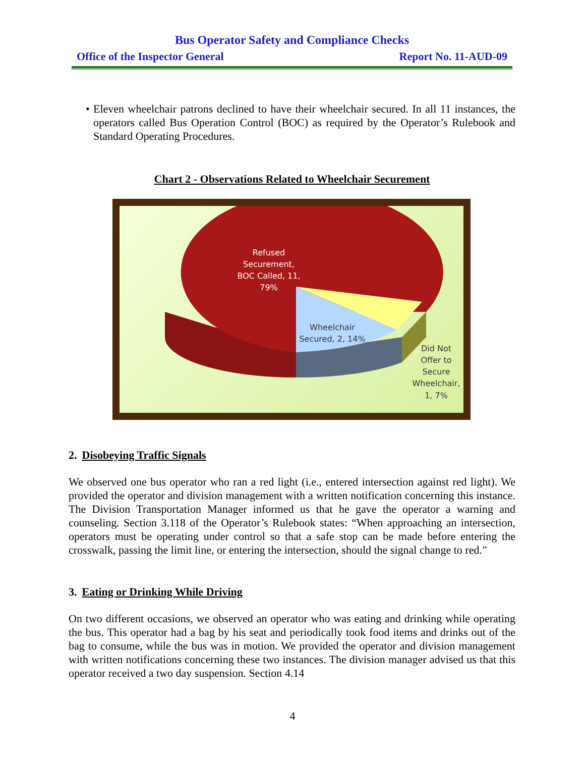Bus Operator Safety and Compliance Checks
Office of the Inspector General Report No. 11-AUD-09
• Eleven wheelchair patrons declined to have their wheelchair secured. In all 11 instances, the operators called Bus Operation Control (BOC) as required by the Operator’s Rulebook and Standard Operating Procedures.
Chart 2 - Observations Related to Wheelchair Securement
Refused
Securement,
BOC Called, 11,
79%
Wheelchair
Secured, 2, 14%
Did Not
Offer to
Secure
Wheelchair,
1, 7%
2. Disobeying Traffic Signals
We observed one bus operator who ran a red light (i.e., entered intersection against red light). We provided the operator and division management with a written notification concerning this instance. The Division Transportation Manager informed us that he gave the operator a warning and counseling. Section 3.118 of the Operator’s Rulebook states: “When approaching an intersection, operators must be operating under control so that a safe stop can be made before entering the crosswalk, passing the limit line, or entering the intersection, should the signal change to red.”
3. Eating or Drinking While Driving
On two different occasions, we observed an operator who was eating and drinking while operating the bus. This operator had a bag by his seat and periodically took food items and drinks out of the bag to consume, while the bus was in motion. We provided the operator and division management with written notifications concerning these two instances. The division manager advised us that this operator received a two day suspension. Section 4.14
4